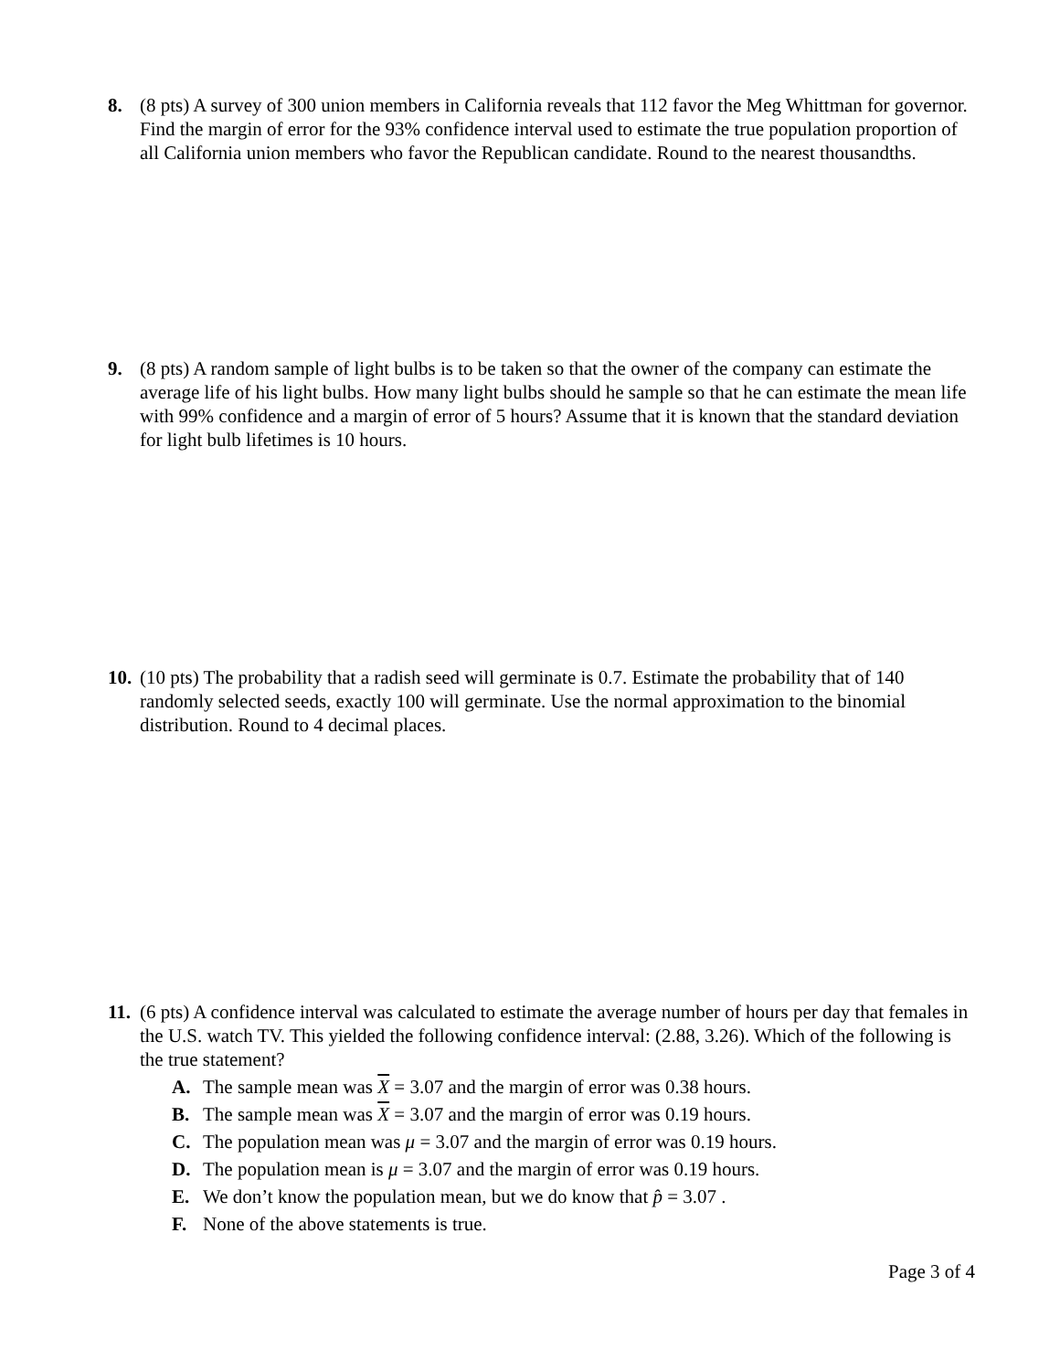8. (8 pts) A survey of 300 union members in California reveals that 112 favor the Meg Whittman for governor. Find the margin of error for the 93% confidence interval used to estimate the true population proportion of all California union members who favor the Republican candidate. Round to the nearest thousandths.
9. (8 pts) A random sample of light bulbs is to be taken so that the owner of the company can estimate the average life of his light bulbs. How many light bulbs should he sample so that he can estimate the mean life with 99% confidence and a margin of error of 5 hours? Assume that it is known that the standard deviation for light bulb lifetimes is 10 hours.
10. (10 pts) The probability that a radish seed will germinate is 0.7. Estimate the probability that of 140 randomly selected seeds, exactly 100 will germinate. Use the normal approximation to the binomial distribution. Round to 4 decimal places.
11. (6 pts) A confidence interval was calculated to estimate the average number of hours per day that females in the U.S. watch TV. This yielded the following confidence interval: (2.88, 3.26). Which of the following is the true statement?
A. The sample mean was X = 3.07 and the margin of error was 0.38 hours.
B. The sample mean was X = 3.07 and the margin of error was 0.19 hours.
C. The population mean was μ = 3.07 and the margin of error was 0.19 hours.
D. The population mean is μ = 3.07 and the margin of error was 0.19 hours.
E. We don’t know the population mean, but we do know that p̂ = 3.07 .
F. None of the above statements is true.
Page 3 of 4